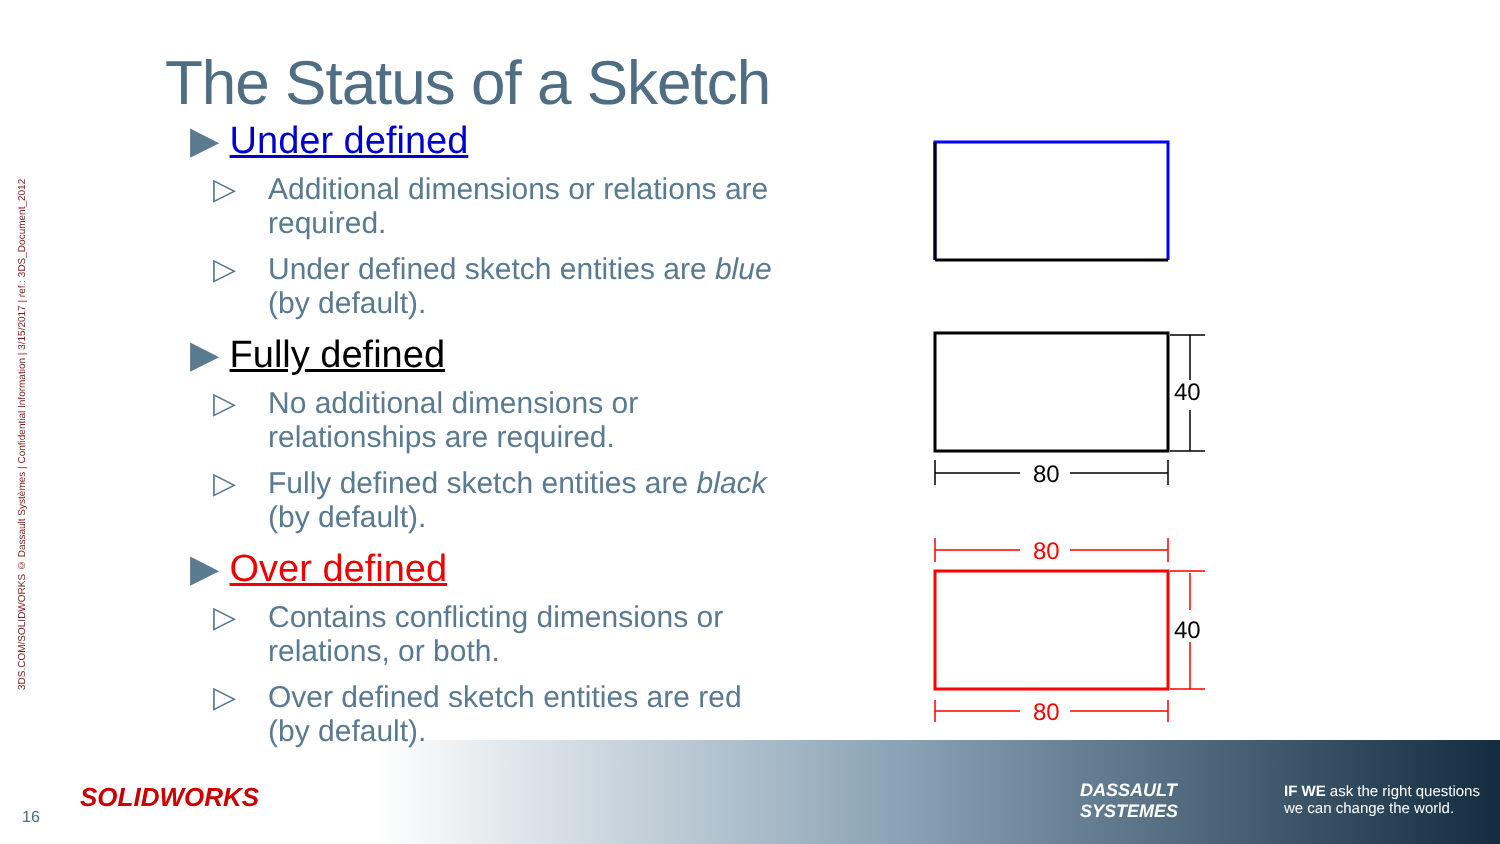3DS.COM/SOLIDWORKS © Dassault Systèmes | Confidential Information | 3/15/2017 | ref.: 3DS_Document_2012
The Status of a Sketch
▶ Under defined
▷ Additional dimensions or relations are required.
▷ Under defined sketch entities are blue (by default).
▶ Fully defined
▷ No additional dimensions or relationships are required.
▷ Fully defined sketch entities are black (by default).
▶ Over defined
▷ Contains conflicting dimensions or relations, or both.
▷ Over defined sketch entities are red (by default).
80
40
80
40
80
16
SOLIDWORKS
DASSAULT
SYSTEMES
IF WE ask the right questions
we can change the world.